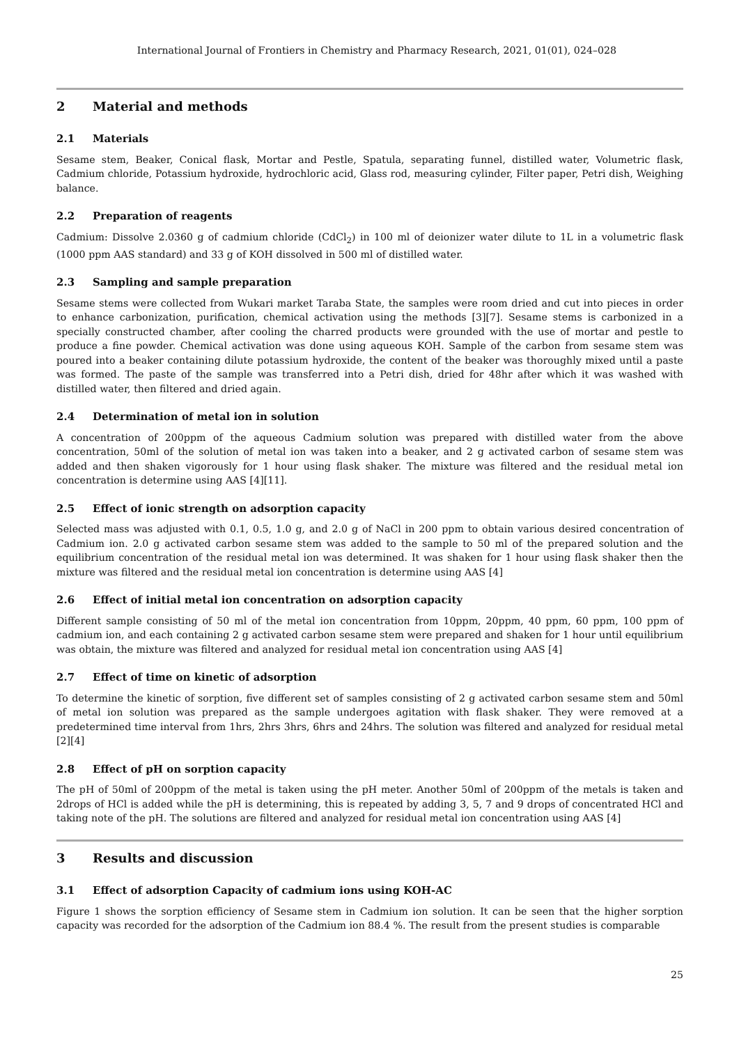International Journal of Frontiers in Chemistry and Pharmacy Research, 2021, 01(01), 024–028
2 Material and methods
2.1 Materials
Sesame stem, Beaker, Conical flask, Mortar and Pestle, Spatula, separating funnel, distilled water, Volumetric flask, Cadmium chloride, Potassium hydroxide, hydrochloric acid, Glass rod, measuring cylinder, Filter paper, Petri dish, Weighing balance.
2.2 Preparation of reagents
Cadmium: Dissolve 2.0360 g of cadmium chloride (CdCl<sub>2</sub>) in 100 ml of deionizer water dilute to 1L in a volumetric flask (1000 ppm AAS standard) and 33 g of KOH dissolved in 500 ml of distilled water.
2.3 Sampling and sample preparation
Sesame stems were collected from Wukari market Taraba State, the samples were room dried and cut into pieces in order to enhance carbonization, purification, chemical activation using the methods [3][7]. Sesame stems is carbonized in a specially constructed chamber, after cooling the charred products were grounded with the use of mortar and pestle to produce a fine powder. Chemical activation was done using aqueous KOH. Sample of the carbon from sesame stem was poured into a beaker containing dilute potassium hydroxide, the content of the beaker was thoroughly mixed until a paste was formed. The paste of the sample was transferred into a Petri dish, dried for 48hr after which it was washed with distilled water, then filtered and dried again.
2.4 Determination of metal ion in solution
A concentration of 200ppm of the aqueous Cadmium solution was prepared with distilled water from the above concentration, 50ml of the solution of metal ion was taken into a beaker, and 2 g activated carbon of sesame stem was added and then shaken vigorously for 1 hour using flask shaker. The mixture was filtered and the residual metal ion concentration is determine using AAS [4][11].
2.5 Effect of ionic strength on adsorption capacity
Selected mass was adjusted with 0.1, 0.5, 1.0 g, and 2.0 g of NaCl in 200 ppm to obtain various desired concentration of Cadmium ion. 2.0 g activated carbon sesame stem was added to the sample to 50 ml of the prepared solution and the equilibrium concentration of the residual metal ion was determined. It was shaken for 1 hour using flask shaker then the mixture was filtered and the residual metal ion concentration is determine using AAS [4]
2.6 Effect of initial metal ion concentration on adsorption capacity
Different sample consisting of 50 ml of the metal ion concentration from 10ppm, 20ppm, 40 ppm, 60 ppm, 100 ppm of cadmium ion, and each containing 2 g activated carbon sesame stem were prepared and shaken for 1 hour until equilibrium was obtain, the mixture was filtered and analyzed for residual metal ion concentration using AAS [4]
2.7 Effect of time on kinetic of adsorption
To determine the kinetic of sorption, five different set of samples consisting of 2 g activated carbon sesame stem and 50ml of metal ion solution was prepared as the sample undergoes agitation with flask shaker. They were removed at a predetermined time interval from 1hrs, 2hrs 3hrs, 6hrs and 24hrs. The solution was filtered and analyzed for residual metal [2][4]
2.8 Effect of pH on sorption capacity
The pH of 50ml of 200ppm of the metal is taken using the pH meter. Another 50ml of 200ppm of the metals is taken and 2drops of HCl is added while the pH is determining, this is repeated by adding 3, 5, 7 and 9 drops of concentrated HCl and taking note of the pH. The solutions are filtered and analyzed for residual metal ion concentration using AAS [4]
3 Results and discussion
3.1 Effect of adsorption Capacity of cadmium ions using KOH-AC
Figure 1 shows the sorption efficiency of Sesame stem in Cadmium ion solution. It can be seen that the higher sorption capacity was recorded for the adsorption of the Cadmium ion 88.4 %. The result from the present studies is comparable
25